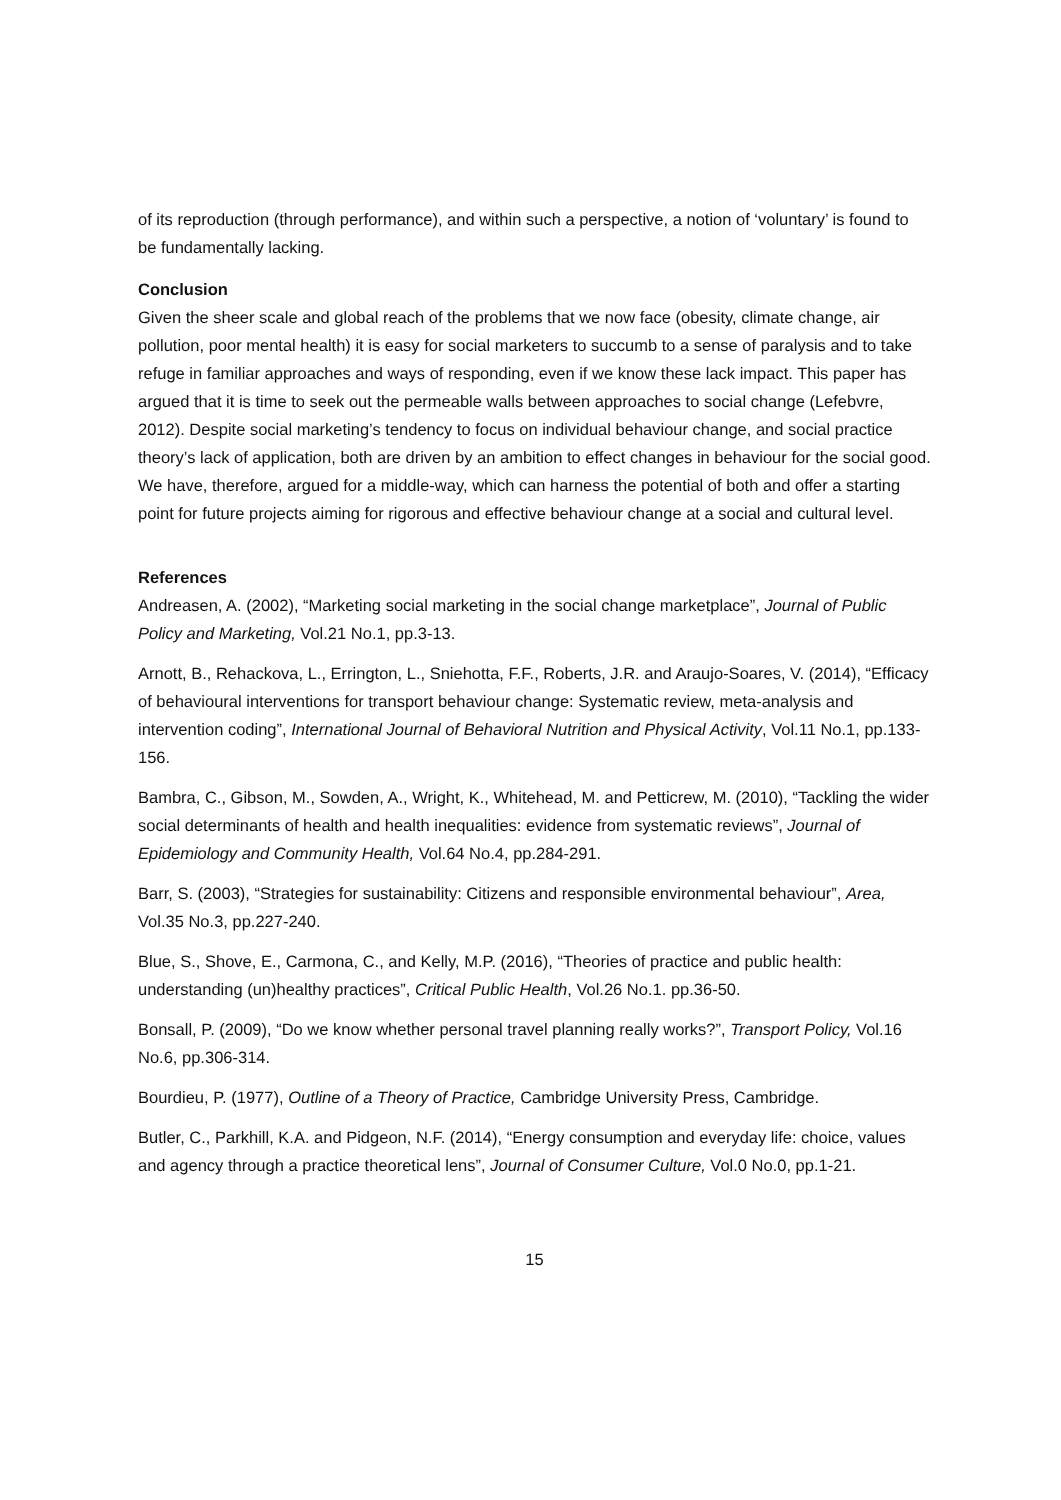of its reproduction (through performance), and within such a perspective, a notion of ‘voluntary’ is found to be fundamentally lacking.
Conclusion
Given the sheer scale and global reach of the problems that we now face (obesity, climate change, air pollution, poor mental health) it is easy for social marketers to succumb to a sense of paralysis and to take refuge in familiar approaches and ways of responding, even if we know these lack impact. This paper has argued that it is time to seek out the permeable walls between approaches to social change (Lefebvre, 2012). Despite social marketing’s tendency to focus on individual behaviour change, and social practice theory’s lack of application, both are driven by an ambition to effect changes in behaviour for the social good. We have, therefore, argued for a middle-way, which can harness the potential of both and offer a starting point for future projects aiming for rigorous and effective behaviour change at a social and cultural level.
References
Andreasen, A. (2002), “Marketing social marketing in the social change marketplace”, Journal of Public Policy and Marketing, Vol.21 No.1, pp.3-13.
Arnott, B., Rehackova, L., Errington, L., Sniehotta, F.F., Roberts, J.R. and Araujo-Soares, V. (2014), “Efficacy of behavioural interventions for transport behaviour change: Systematic review, meta-analysis and intervention coding”, International Journal of Behavioral Nutrition and Physical Activity, Vol.11 No.1, pp.133-156.
Bambra, C., Gibson, M., Sowden, A., Wright, K., Whitehead, M. and Petticrew, M. (2010), “Tackling the wider social determinants of health and health inequalities: evidence from systematic reviews”, Journal of Epidemiology and Community Health, Vol.64 No.4, pp.284-291.
Barr, S. (2003), “Strategies for sustainability: Citizens and responsible environmental behaviour”, Area, Vol.35 No.3, pp.227-240.
Blue, S., Shove, E., Carmona, C., and Kelly, M.P. (2016), “Theories of practice and public health: understanding (un)healthy practices”, Critical Public Health, Vol.26 No.1. pp.36-50.
Bonsall, P. (2009), “Do we know whether personal travel planning really works?”, Transport Policy, Vol.16 No.6, pp.306-314.
Bourdieu, P. (1977), Outline of a Theory of Practice, Cambridge University Press, Cambridge.
Butler, C., Parkhill, K.A. and Pidgeon, N.F. (2014), “Energy consumption and everyday life: choice, values and agency through a practice theoretical lens”, Journal of Consumer Culture, Vol.0 No.0, pp.1-21.
15